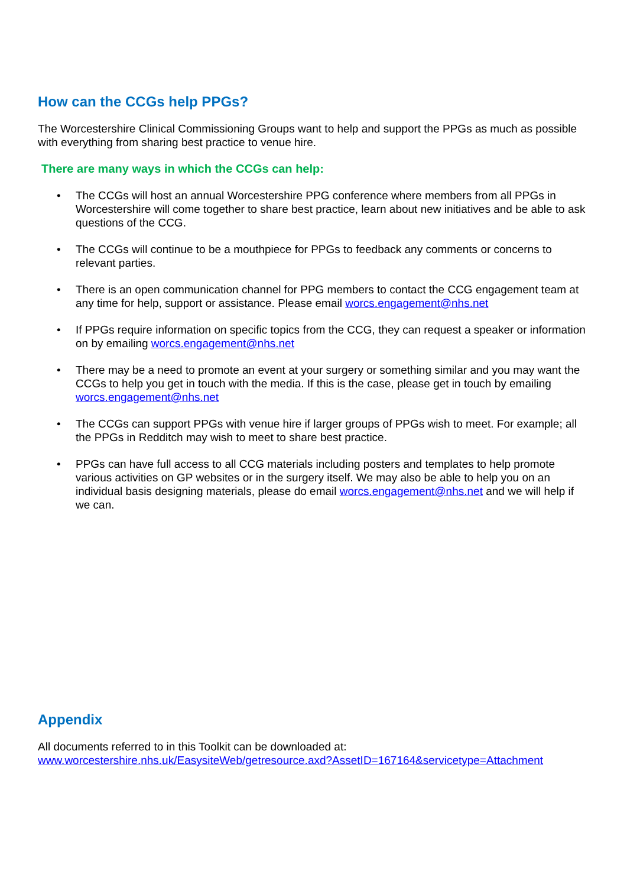How can the CCGs help PPGs?
The Worcestershire Clinical Commissioning Groups want to help and support the PPGs as much as possible with everything from sharing best practice to venue hire.
There are many ways in which the CCGs can help:
• The CCGs will host an annual Worcestershire PPG conference where members from all PPGs in Worcestershire will come together to share best practice, learn about new initiatives and be able to ask questions of the CCG.
• The CCGs will continue to be a mouthpiece for PPGs to feedback any comments or concerns to relevant parties.
• There is an open communication channel for PPG members to contact the CCG engagement team at any time for help, support or assistance. Please email worcs.engagement@nhs.net
• If PPGs require information on specific topics from the CCG, they can request a speaker or information on by emailing worcs.engagement@nhs.net
• There may be a need to promote an event at your surgery or something similar and you may want the CCGs to help you get in touch with the media. If this is the case, please get in touch by emailing worcs.engagement@nhs.net
• The CCGs can support PPGs with venue hire if larger groups of PPGs wish to meet. For example; all the PPGs in Redditch may wish to meet to share best practice.
• PPGs can have full access to all CCG materials including posters and templates to help promote various activities on GP websites or in the surgery itself. We may also be able to help you on an individual basis designing materials, please do email worcs.engagement@nhs.net and we will help if we can.
Appendix
All documents referred to in this Toolkit can be downloaded at:
www.worcestershire.nhs.uk/EasysiteWeb/getresource.axd?AssetID=167164&servicetype=Attachment